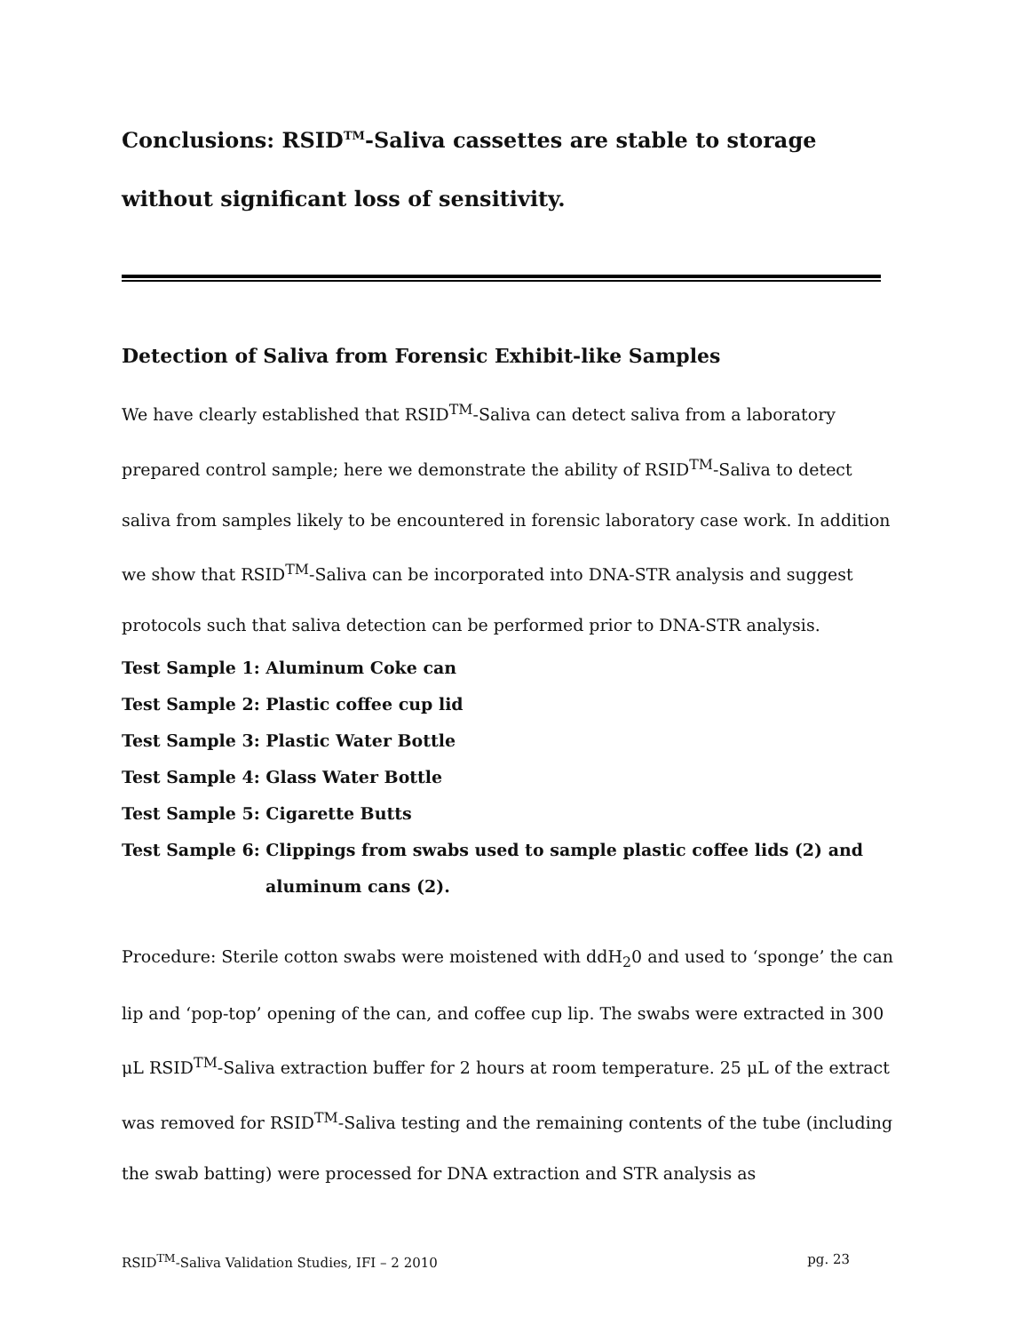Conclusions: RSID<sup>TM</sup>-Saliva cassettes are stable to storage without significant loss of sensitivity.
Detection of Saliva from Forensic Exhibit-like Samples
We have clearly established that RSID<sup>TM</sup>-Saliva can detect saliva from a laboratory prepared control sample; here we demonstrate the ability of RSID<sup>TM</sup>-Saliva to detect saliva from samples likely to be encountered in forensic laboratory case work. In addition we show that RSID<sup>TM</sup>-Saliva can be incorporated into DNA-STR analysis and suggest protocols such that saliva detection can be performed prior to DNA-STR analysis.
Test Sample 1: Aluminum Coke can
Test Sample 2: Plastic coffee cup lid
Test Sample 3: Plastic Water Bottle
Test Sample 4: Glass Water Bottle
Test Sample 5: Cigarette Butts
Test Sample 6: Clippings from swabs used to sample plastic coffee lids (2) and
aluminum cans (2).
Procedure: Sterile cotton swabs were moistened with ddH<sub>2</sub>0 and used to ‘sponge’ the can lip and ‘pop-top’ opening of the can, and coffee cup lip. The swabs were extracted in 300 μL RSID<sup>TM</sup>-Saliva extraction buffer for 2 hours at room temperature. 25 μL of the extract was removed for RSID<sup>TM</sup>-Saliva testing and the remaining contents of the tube (including the swab batting) were processed for DNA extraction and STR analysis as
RSID<sup>TM</sup>-Saliva Validation Studies, IFI – 2 2010 pg. 23